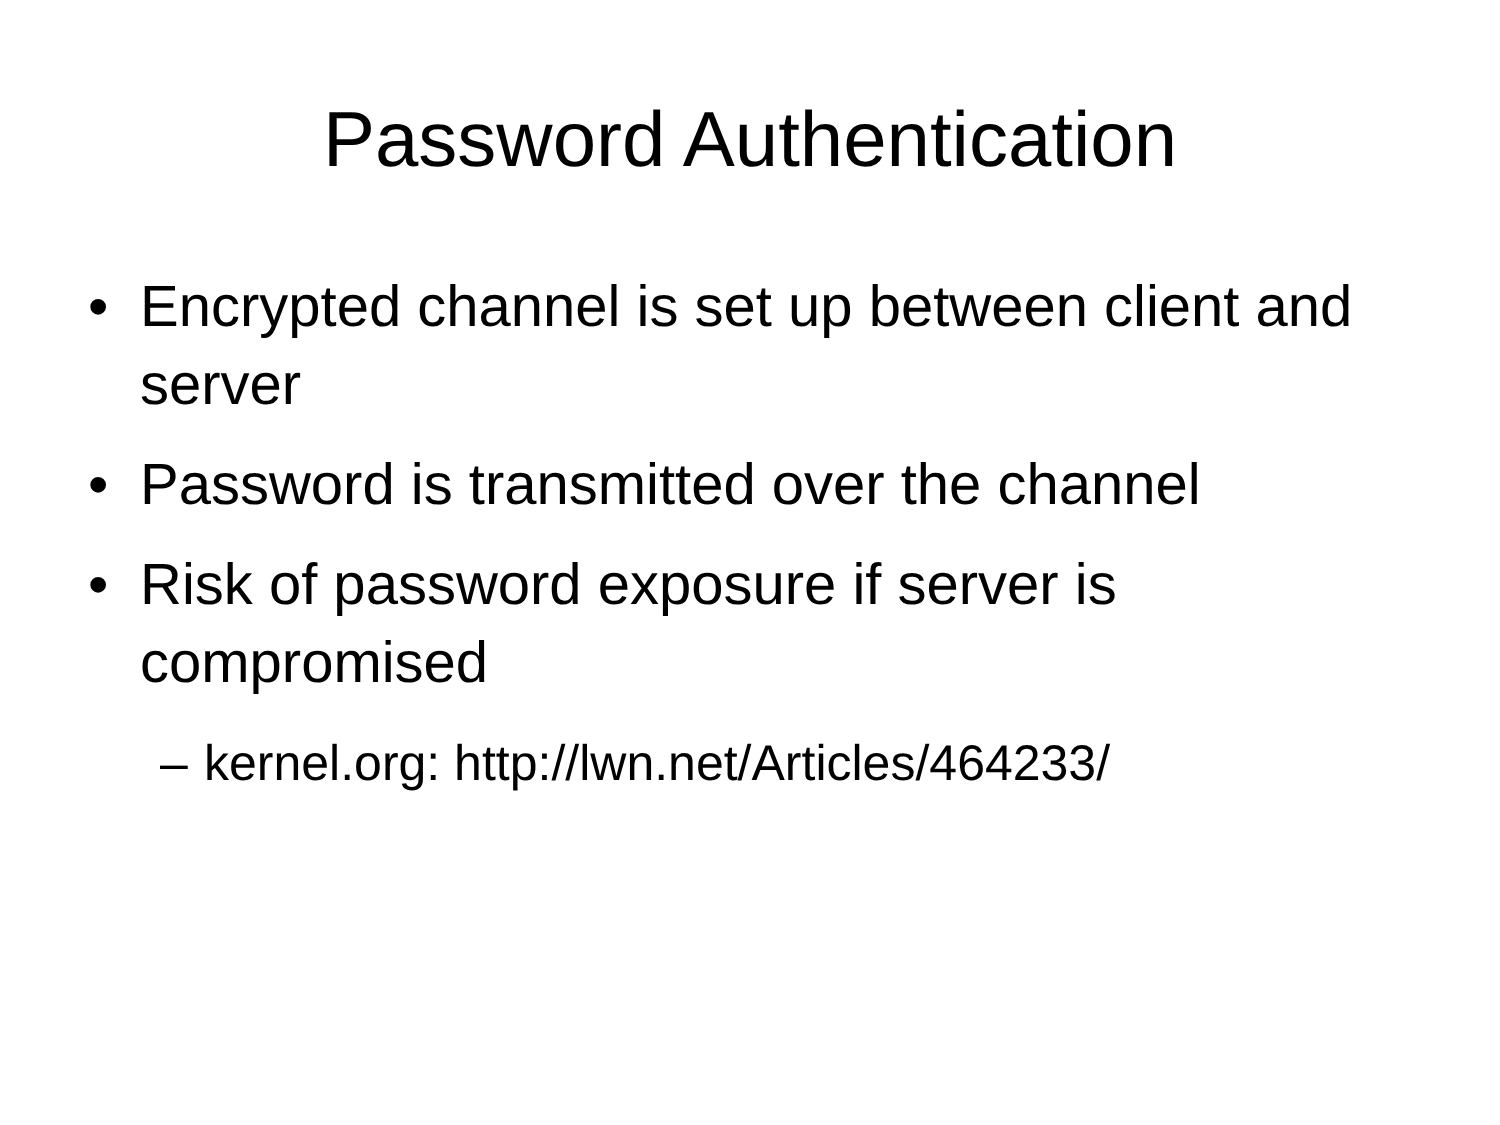Password Authentication
• Encrypted channel is set up between client and server
• Password is transmitted over the channel
• Risk of password exposure if server is compromised
– kernel.org: http://lwn.net/Articles/464233/